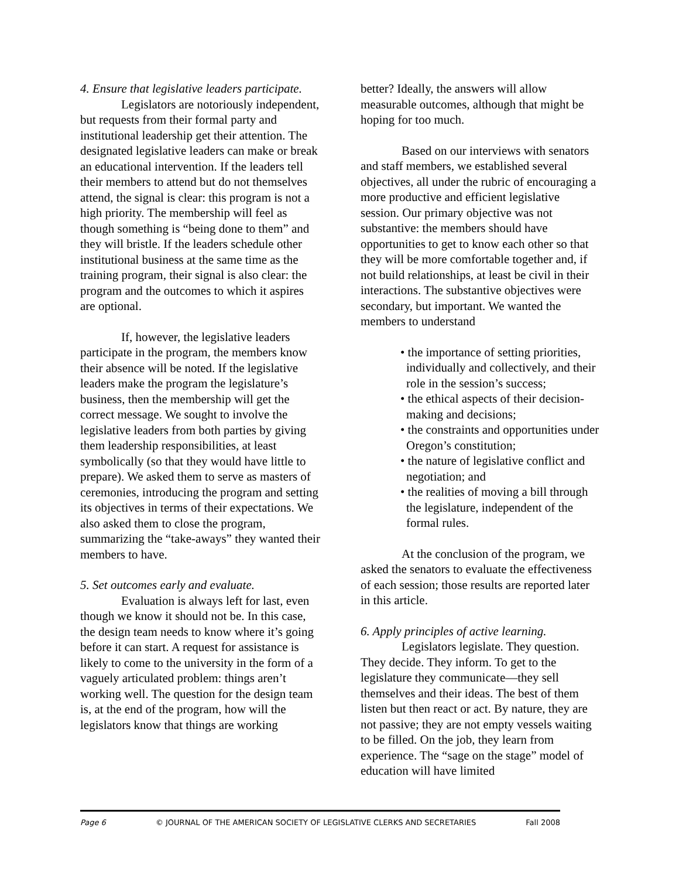4. Ensure that legislative leaders participate.
Legislators are notoriously independent, but requests from their formal party and institutional leadership get their attention. The designated legislative leaders can make or break an educational intervention. If the leaders tell their members to attend but do not themselves attend, the signal is clear: this program is not a high priority. The membership will feel as though something is “being done to them” and they will bristle. If the leaders schedule other institutional business at the same time as the training program, their signal is also clear: the program and the outcomes to which it aspires are optional.
If, however, the legislative leaders participate in the program, the members know their absence will be noted. If the legislative leaders make the program the legislature’s business, then the membership will get the correct message. We sought to involve the legislative leaders from both parties by giving them leadership responsibilities, at least symbolically (so that they would have little to prepare). We asked them to serve as masters of ceremonies, introducing the program and setting its objectives in terms of their expectations. We also asked them to close the program, summarizing the “take-aways” they wanted their members to have.
5. Set outcomes early and evaluate.
Evaluation is always left for last, even though we know it should not be. In this case, the design team needs to know where it’s going before it can start. A request for assistance is likely to come to the university in the form of a vaguely articulated problem: things aren’t working well. The question for the design team is, at the end of the program, how will the legislators know that things are working
better? Ideally, the answers will allow measurable outcomes, although that might be hoping for too much.
Based on our interviews with senators and staff members, we established several objectives, all under the rubric of encouraging a more productive and efficient legislative session. Our primary objective was not substantive: the members should have opportunities to get to know each other so that they will be more comfortable together and, if not build relationships, at least be civil in their interactions. The substantive objectives were secondary, but important. We wanted the members to understand
• the importance of setting priorities, individually and collectively, and their role in the session’s success;
• the ethical aspects of their decision-making and decisions;
• the constraints and opportunities under Oregon’s constitution;
• the nature of legislative conflict and negotiation; and
• the realities of moving a bill through the legislature, independent of the formal rules.
At the conclusion of the program, we asked the senators to evaluate the effectiveness of each session; those results are reported later in this article.
6. Apply principles of active learning.
Legislators legislate. They question. They decide. They inform. To get to the legislature they communicate—they sell themselves and their ideas. The best of them listen but then react or act. By nature, they are not passive; they are not empty vessels waiting to be filled. On the job, they learn from experience. The “sage on the stage” model of education will have limited
Page 6 © JOURNAL OF THE AMERICAN SOCIETY OF LEGISLATIVE CLERKS AND SECRETARIES Fall 2008